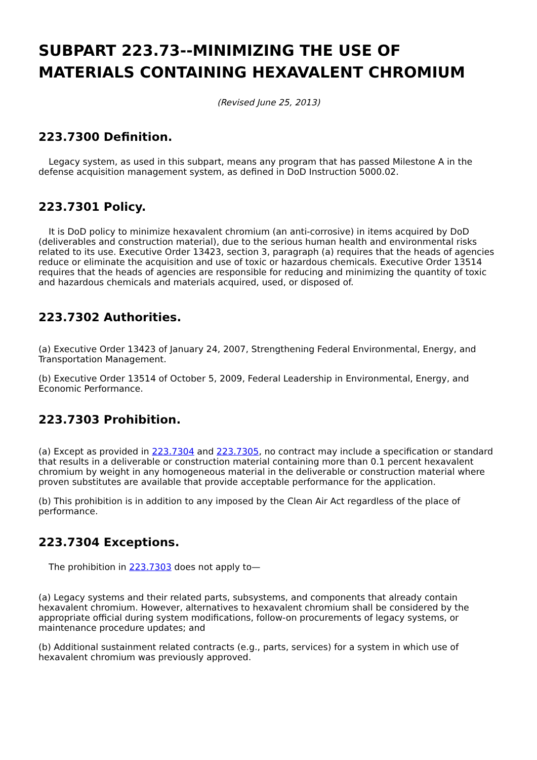SUBPART 223.73--MINIMIZING THE USE OF MATERIALS CONTAINING HEXAVALENT CHROMIUM
(Revised June 25, 2013)
223.7300 Definition.
Legacy system, as used in this subpart, means any program that has passed Milestone A in the defense acquisition management system, as defined in DoD Instruction 5000.02.
223.7301 Policy.
It is DoD policy to minimize hexavalent chromium (an anti-corrosive) in items acquired by DoD (deliverables and construction material), due to the serious human health and environmental risks related to its use. Executive Order 13423, section 3, paragraph (a) requires that the heads of agencies reduce or eliminate the acquisition and use of toxic or hazardous chemicals. Executive Order 13514 requires that the heads of agencies are responsible for reducing and minimizing the quantity of toxic and hazardous chemicals and materials acquired, used, or disposed of.
223.7302 Authorities.
(a) Executive Order 13423 of January 24, 2007, Strengthening Federal Environmental, Energy, and Transportation Management.
(b) Executive Order 13514 of October 5, 2009, Federal Leadership in Environmental, Energy, and Economic Performance.
223.7303 Prohibition.
(a) Except as provided in 223.7304 and 223.7305, no contract may include a specification or standard that results in a deliverable or construction material containing more than 0.1 percent hexavalent chromium by weight in any homogeneous material in the deliverable or construction material where proven substitutes are available that provide acceptable performance for the application.
(b) This prohibition is in addition to any imposed by the Clean Air Act regardless of the place of performance.
223.7304 Exceptions.
The prohibition in 223.7303 does not apply to—
(a) Legacy systems and their related parts, subsystems, and components that already contain hexavalent chromium. However, alternatives to hexavalent chromium shall be considered by the appropriate official during system modifications, follow-on procurements of legacy systems, or maintenance procedure updates; and
(b) Additional sustainment related contracts (e.g., parts, services) for a system in which use of hexavalent chromium was previously approved.